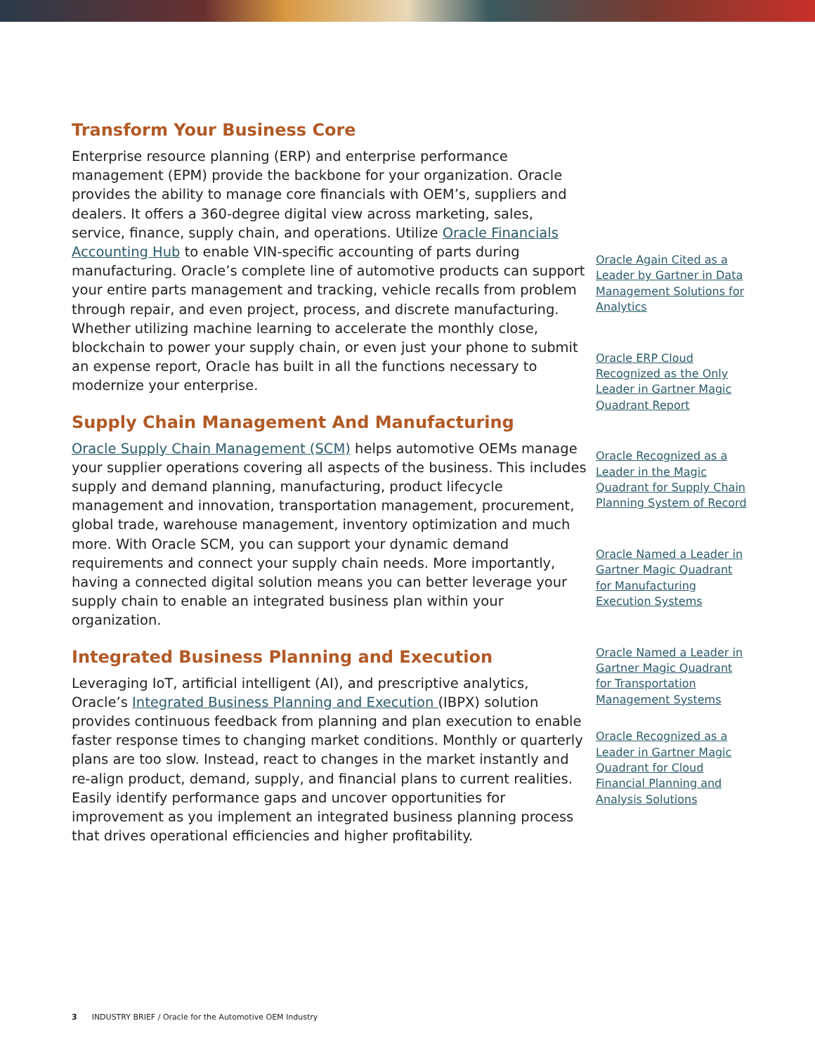Transform Your Business Core
Enterprise resource planning (ERP) and enterprise performance management (EPM) provide the backbone for your organization. Oracle provides the ability to manage core financials with OEM’s, suppliers and dealers. It offers a 360-degree digital view across marketing, sales, service, finance, supply chain, and operations. Utilize Oracle Financials Accounting Hub to enable VIN-specific accounting of parts during manufacturing. Oracle’s complete line of automotive products can support your entire parts management and tracking, vehicle recalls from problem through repair, and even project, process, and discrete manufacturing. Whether utilizing machine learning to accelerate the monthly close, blockchain to power your supply chain, or even just your phone to submit an expense report, Oracle has built in all the functions necessary to modernize your enterprise.
Supply Chain Management And Manufacturing
Oracle Supply Chain Management (SCM) helps automotive OEMs manage your supplier operations covering all aspects of the business. This includes supply and demand planning, manufacturing, product lifecycle management and innovation, transportation management, procurement, global trade, warehouse management, inventory optimization and much more. With Oracle SCM, you can support your dynamic demand requirements and connect your supply chain needs. More importantly, having a connected digital solution means you can better leverage your supply chain to enable an integrated business plan within your organization.
Integrated Business Planning and Execution
Leveraging IoT, artificial intelligent (AI), and prescriptive analytics, Oracle’s Integrated Business Planning and Execution (IBPX) solution provides continuous feedback from planning and plan execution to enable faster response times to changing market conditions. Monthly or quarterly plans are too slow. Instead, react to changes in the market instantly and re-align product, demand, supply, and financial plans to current realities. Easily identify performance gaps and uncover opportunities for improvement as you implement an integrated business planning process that drives operational efficiencies and higher profitability.
Oracle Again Cited as a Leader by Gartner in Data Management Solutions for Analytics
Oracle ERP Cloud Recognized as the Only Leader in Gartner Magic Quadrant Report
Oracle Recognized as a Leader in the Magic Quadrant for Supply Chain Planning System of Record
Oracle Named a Leader in Gartner Magic Quadrant for Manufacturing Execution Systems
Oracle Named a Leader in Gartner Magic Quadrant for Transportation Management Systems
Oracle Recognized as a Leader in Gartner Magic Quadrant for Cloud Financial Planning and Analysis Solutions
3 INDUSTRY BRIEF / Oracle for the Automotive OEM Industry